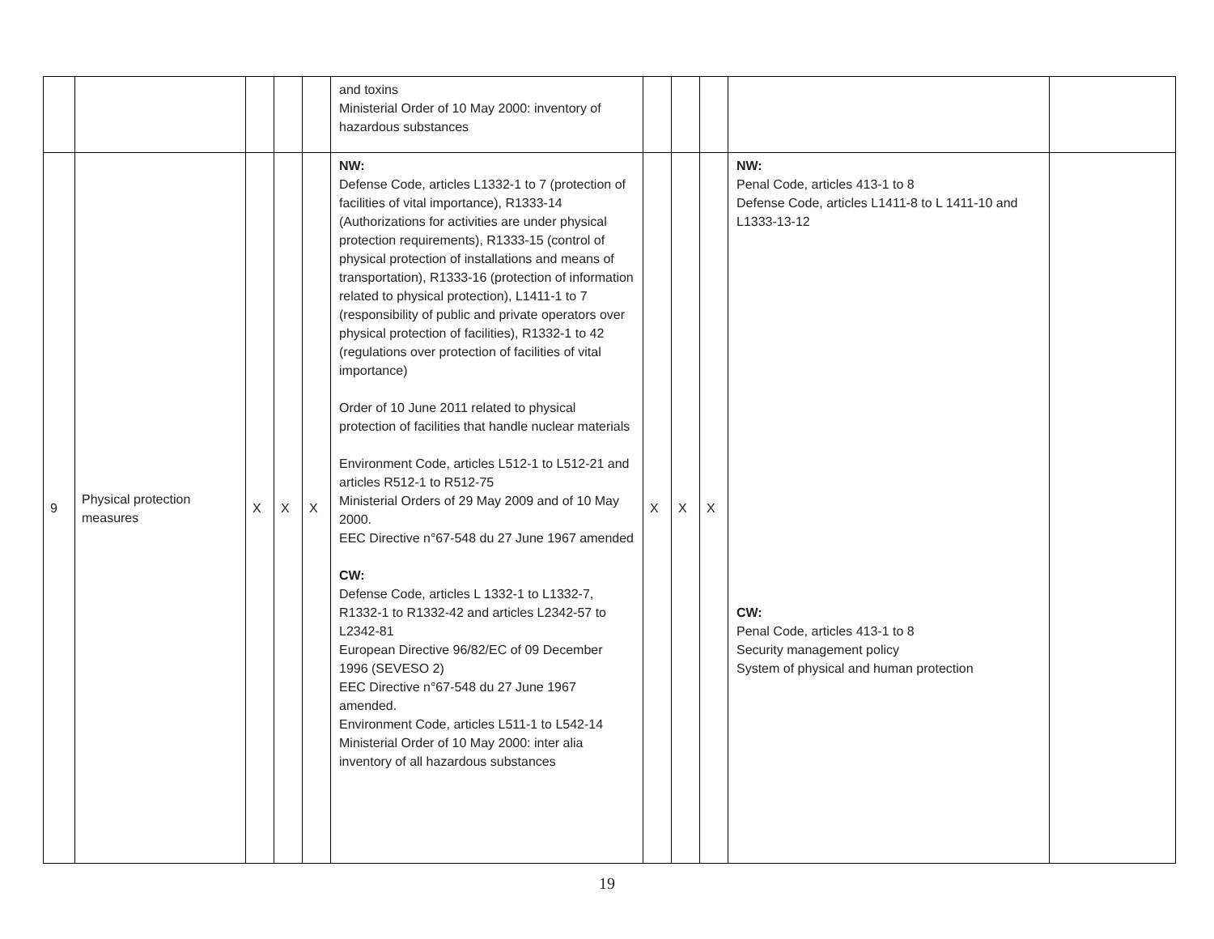| | | | | | and toxins Ministerial Order of 10 May 2000: inventory of hazardous substances | | | | | |
| 9 | Physical protection measures | X | X | X | NW: Defense Code, articles L1332-1 to 7 (protection of facilities of vital importance), R1333-14 (Authorizations for activities are under physical protection requirements), R1333-15 (control of physical protection of installations and means of transportation), R1333-16 (protection of information related to physical protection), L1411-1 to 7 (responsibility of public and private operators over physical protection of facilities), R1332-1 to 42 (regulations over protection of facilities of vital importance) Order of 10 June 2011 related to physical protection of facilities that handle nuclear materials Environment Code, articles L512-1 to L512-21 and articles R512-1 to R512-75 Ministerial Orders of 29 May 2009 and of 10 May 2000. EEC Directive n°67-548 du 27 June 1967 amended CW: Defense Code, articles L 1332-1 to L1332-7, R1332-1 to R1332-42 and articles L2342-57 to L2342-81 European Directive 96/82/EC of 09 December 1996 (SEVESO 2) EEC Directive n°67-548 du 27 June 1967 amended. Environment Code, articles L511-1 to L542-14 Ministerial Order of 10 May 2000: inter alia inventory of all hazardous substances | X | X | X | NW: Penal Code, articles 413-1 to 8 Defense Code, articles L1411-8 to L 1411-10 and L1333-13-12 CW: Penal Code, articles 413-1 to 8 Security management policy System of physical and human protection | |
19